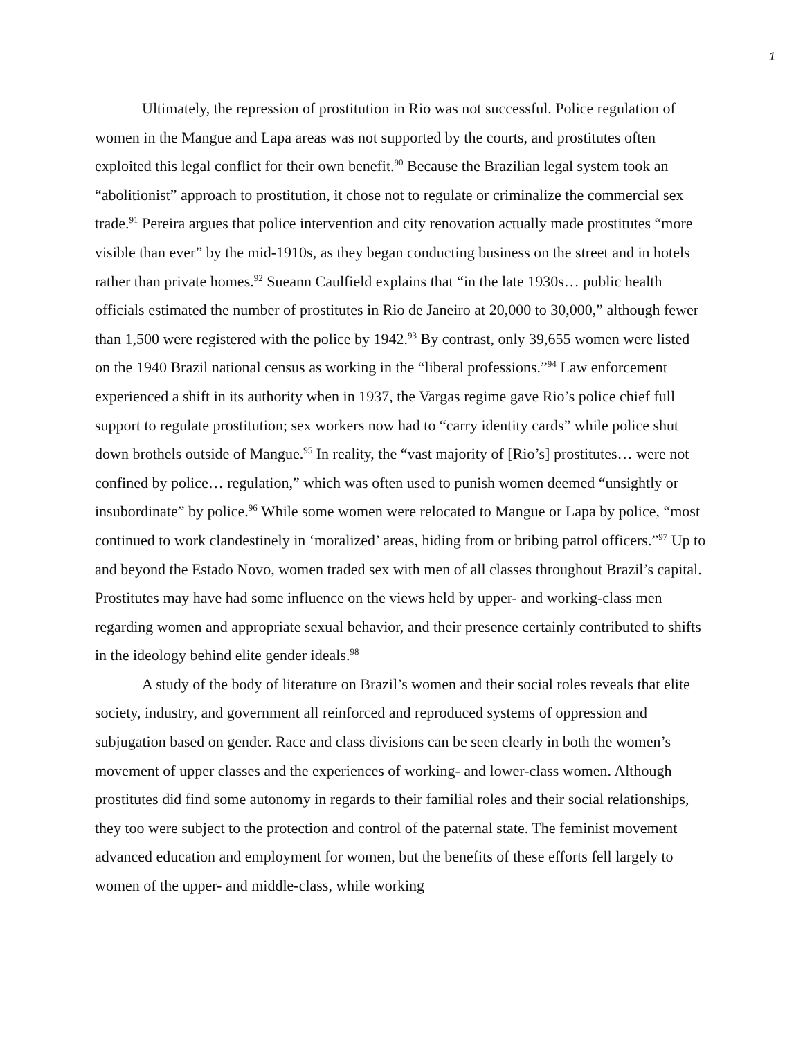1
Ultimately, the repression of prostitution in Rio was not successful. Police regulation of women in the Mangue and Lapa areas was not supported by the courts, and prostitutes often exploited this legal conflict for their own benefit.<sup>90</sup> Because the Brazilian legal system took an “abolitionist” approach to prostitution, it chose not to regulate or criminalize the commercial sex trade.<sup>91</sup> Pereira argues that police intervention and city renovation actually made prostitutes “more visible than ever” by the mid-1910s, as they began conducting business on the street and in hotels rather than private homes.<sup>92</sup> Sueann Caulfield explains that “in the late 1930s… public health officials estimated the number of prostitutes in Rio de Janeiro at 20,000 to 30,000,” although fewer than 1,500 were registered with the police by 1942.<sup>93</sup> By contrast, only 39,655 women were listed on the 1940 Brazil national census as working in the “liberal professions.”<sup>94</sup> Law enforcement experienced a shift in its authority when in 1937, the Vargas regime gave Rio’s police chief full support to regulate prostitution; sex workers now had to “carry identity cards” while police shut down brothels outside of Mangue.<sup>95</sup> In reality, the “vast majority of [Rio’s] prostitutes… were not confined by police… regulation,” which was often used to punish women deemed “unsightly or insubordinate” by police.<sup>96</sup> While some women were relocated to Mangue or Lapa by police, “most continued to work clandestinely in ‘moralized’ areas, hiding from or bribing patrol officers.”<sup>97</sup> Up to and beyond the Estado Novo, women traded sex with men of all classes throughout Brazil’s capital. Prostitutes may have had some influence on the views held by upper- and working-class men regarding women and appropriate sexual behavior, and their presence certainly contributed to shifts in the ideology behind elite gender ideals.<sup>98</sup>
A study of the body of literature on Brazil’s women and their social roles reveals that elite society, industry, and government all reinforced and reproduced systems of oppression and subjugation based on gender. Race and class divisions can be seen clearly in both the women’s movement of upper classes and the experiences of working- and lower-class women. Although prostitutes did find some autonomy in regards to their familial roles and their social relationships, they too were subject to the protection and control of the paternal state. The feminist movement advanced education and employment for women, but the benefits of these efforts fell largely to women of the upper- and middle-class, while working